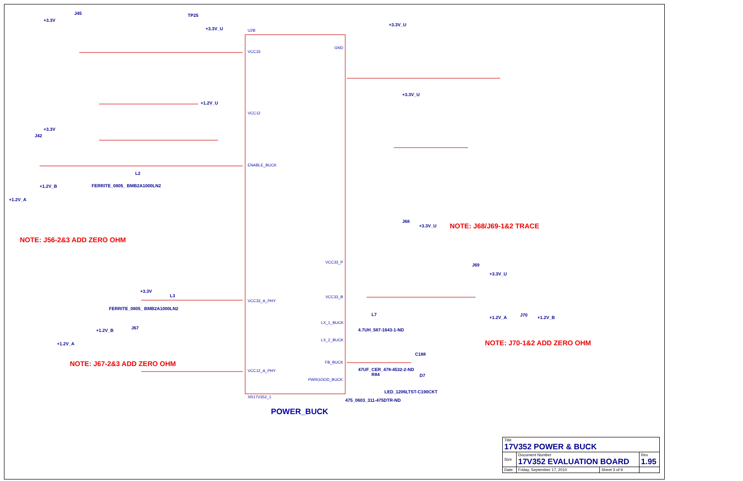VCC33
VCC12
ENABLE_BUCK
VCC33_A_PHY
VCC12_A_PHY
XR17V352_1
U2B
PWRGOOD_BUCK
FB_BUCK
LX_1_BUCK
LX_2_BUCK
GND
VCC33_P
VCC33_B
+3.3V
J45
TP25
+3.3V_U
+1.2V_U
+3.3V
J42
L2
FERRITE_0805_ BMB2A1000LN2
+1.2V_B
+1.2V_A
+3.3V_U
+3.3V_U
J68
+3.3V_U
J69
+3.3V_U
L7
4.7UH_587-1643-1-ND
C188
47UF_CER_478-4532-2-ND
R84
D7
LED_1206LTST-C190CKT
475_0603_311-475DTR-ND
+3.3V
L3
FERRITE_0805_ BMB2A1000LN2
+1.2V_B
J67
+1.2V_A
+1.2V_A
J70
+1.2V_B
NOTE: J56-2&3 ADD ZERO OHM
NOTE: J68/J69-1&2 TRACE
NOTE: J70-1&2 ADD ZERO OHM
NOTE: J67-2&3 ADD ZERO OHM
POWER_BUCK
| Title 17V352 POWER & BUCK | | | |
| Size | Document Number 17V352 EVALUATION BOARD | | Rev 1.95 |
| Date: | Friday, September 17, 2010 | Sheet 3 of 9 | |